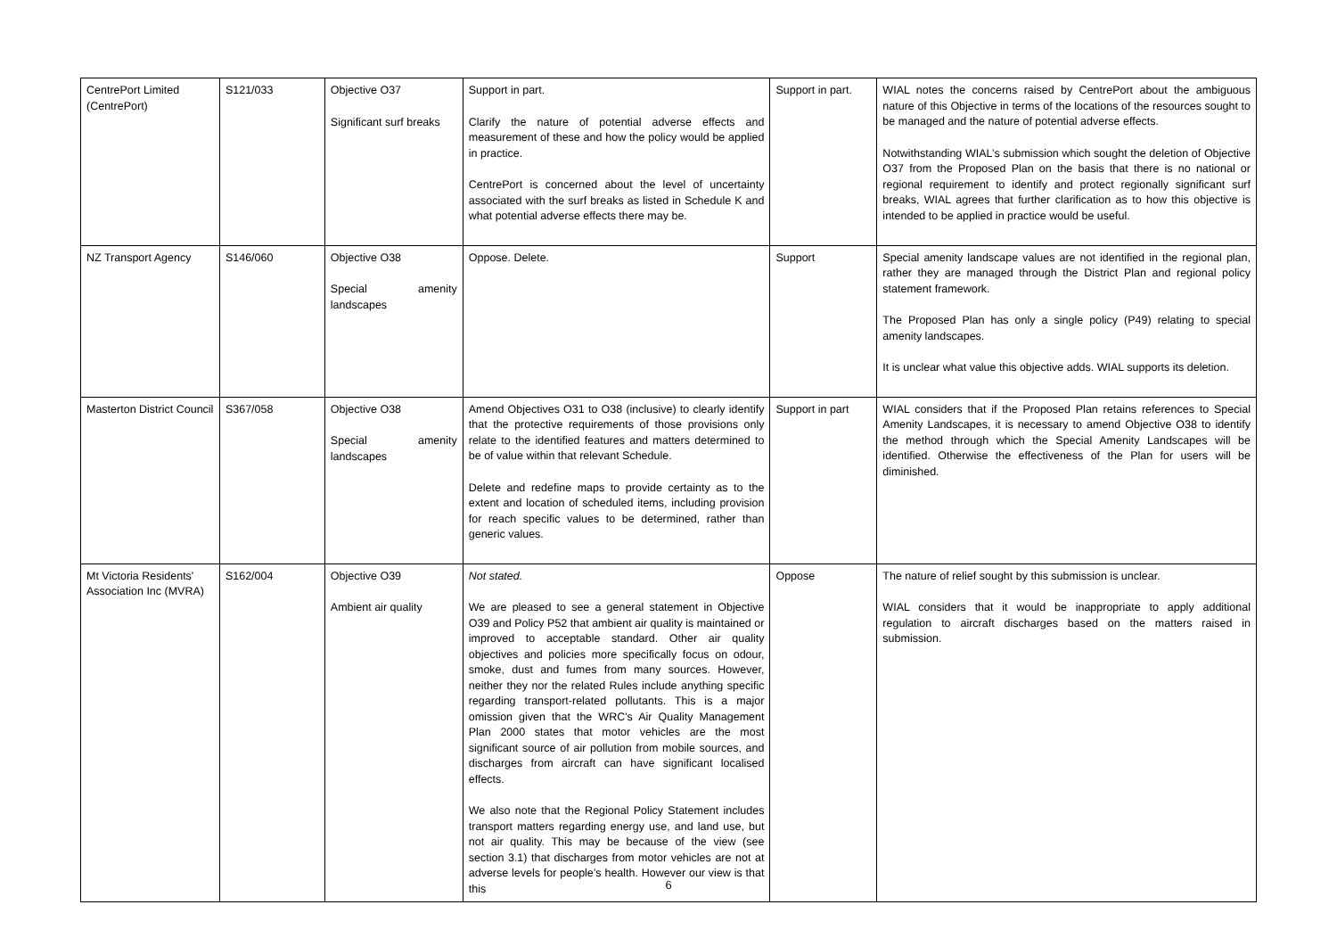| CentrePort Limited (CentrePort) | S121/033 | Objective O37 Significant surf breaks | Support in part. Clarify the nature of potential adverse effects and measurement of these and how the policy would be applied in practice. CentrePort is concerned about the level of uncertainty associated with the surf breaks as listed in Schedule K and what potential adverse effects there may be. | Support in part. | WIAL notes the concerns raised by CentrePort about the ambiguous nature of this Objective in terms of the locations of the resources sought to be managed and the nature of potential adverse effects. Notwithstanding WIAL’s submission which sought the deletion of Objective O37 from the Proposed Plan on the basis that there is no national or regional requirement to identify and protect regionally significant surf breaks, WIAL agrees that further clarification as to how this objective is intended to be applied in practice would be useful. |
| NZ Transport Agency | S146/060 | Objective O38 Special amenity landscapes | Oppose. Delete. | Support | Special amenity landscape values are not identified in the regional plan, rather they are managed through the District Plan and regional policy statement framework. The Proposed Plan has only a single policy (P49) relating to special amenity landscapes. It is unclear what value this objective adds. WIAL supports its deletion. |
| Masterton District Council | S367/058 | Objective O38 Special amenity landscapes | Amend Objectives O31 to O38 (inclusive) to clearly identify that the protective requirements of those provisions only relate to the identified features and matters determined to be of value within that relevant Schedule. Delete and redefine maps to provide certainty as to the extent and location of scheduled items, including provision for reach specific values to be determined, rather than generic values. | Support in part | WIAL considers that if the Proposed Plan retains references to Special Amenity Landscapes, it is necessary to amend Objective O38 to identify the method through which the Special Amenity Landscapes will be identified. Otherwise the effectiveness of the Plan for users will be diminished. |
| Mt Victoria Residents' Association Inc (MVRA) | S162/004 | Objective O39 Ambient air quality | Not stated. We are pleased to see a general statement in Objective O39 and Policy P52 that ambient air quality is maintained or improved to acceptable standard. Other air quality objectives and policies more specifically focus on odour, smoke, dust and fumes from many sources. However, neither they nor the related Rules include anything specific regarding transport-related pollutants. This is a major omission given that the WRC's Air Quality Management Plan 2000 states that motor vehicles are the most significant source of air pollution from mobile sources, and discharges from aircraft can have significant localised effects. We also note that the Regional Policy Statement includes transport matters regarding energy use, and land use, but not air quality. This may be because of the view (see section 3.1) that discharges from motor vehicles are not at adverse levels for people’s health. However our view is that this | Oppose | The nature of relief sought by this submission is unclear. WIAL considers that it would be inappropriate to apply additional regulation to aircraft discharges based on the matters raised in submission. |
6